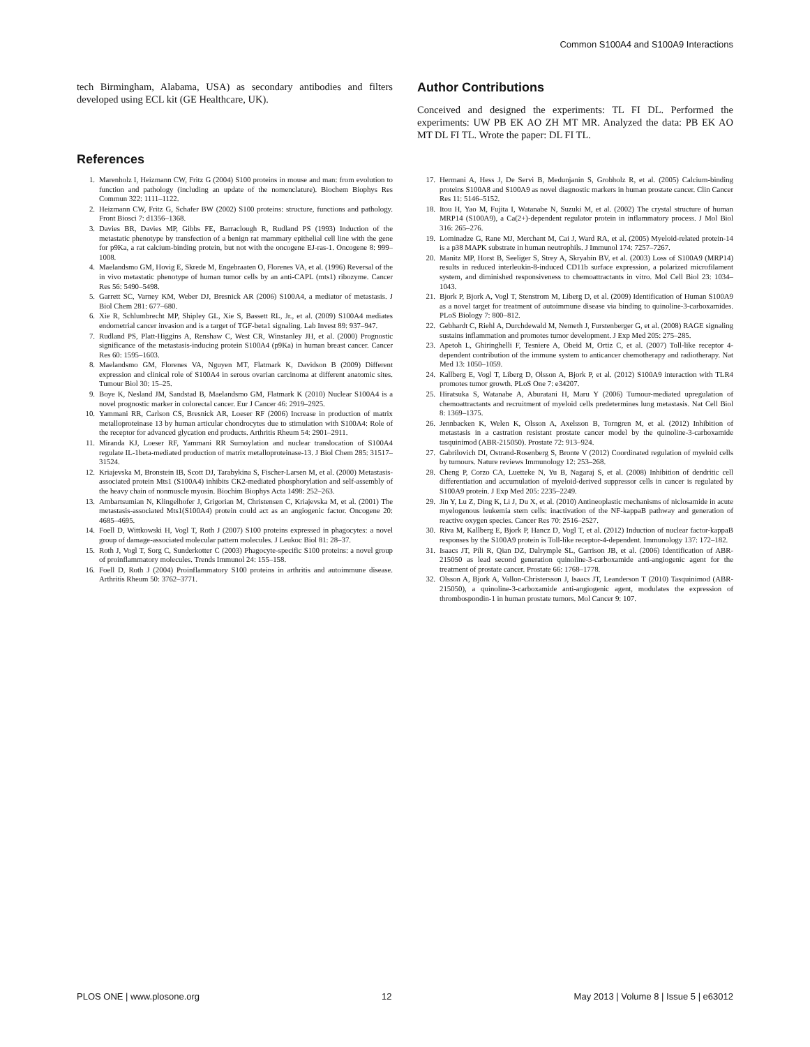Common S100A4 and S100A9 Interactions
tech Birmingham, Alabama, USA) as secondary antibodies and filters developed using ECL kit (GE Healthcare, UK).
Author Contributions
Conceived and designed the experiments: TL FI DL. Performed the experiments: UW PB EK AO ZH MT MR. Analyzed the data: PB EK AO MT DL FI TL. Wrote the paper: DL FI TL.
References
1. Marenholz I, Heizmann CW, Fritz G (2004) S100 proteins in mouse and man: from evolution to function and pathology (including an update of the nomenclature). Biochem Biophys Res Commun 322: 1111–1122.
2. Heizmann CW, Fritz G, Schafer BW (2002) S100 proteins: structure, functions and pathology. Front Biosci 7: d1356–1368.
3. Davies BR, Davies MP, Gibbs FE, Barraclough R, Rudland PS (1993) Induction of the metastatic phenotype by transfection of a benign rat mammary epithelial cell line with the gene for p9Ka, a rat calcium-binding protein, but not with the oncogene EJ-ras-1. Oncogene 8: 999–1008.
4. Maelandsmo GM, Hovig E, Skrede M, Engebraaten O, Florenes VA, et al. (1996) Reversal of the in vivo metastatic phenotype of human tumor cells by an anti-CAPL (mts1) ribozyme. Cancer Res 56: 5490–5498.
5. Garrett SC, Varney KM, Weber DJ, Bresnick AR (2006) S100A4, a mediator of metastasis. J Biol Chem 281: 677–680.
6. Xie R, Schlumbrecht MP, Shipley GL, Xie S, Bassett RL, Jr., et al. (2009) S100A4 mediates endometrial cancer invasion and is a target of TGF-beta1 signaling. Lab Invest 89: 937–947.
7. Rudland PS, Platt-Higgins A, Renshaw C, West CR, Winstanley JH, et al. (2000) Prognostic significance of the metastasis-inducing protein S100A4 (p9Ka) in human breast cancer. Cancer Res 60: 1595–1603.
8. Maelandsmo GM, Florenes VA, Nguyen MT, Flatmark K, Davidson B (2009) Different expression and clinical role of S100A4 in serous ovarian carcinoma at different anatomic sites. Tumour Biol 30: 15–25.
9. Boye K, Nesland JM, Sandstad B, Maelandsmo GM, Flatmark K (2010) Nuclear S100A4 is a novel prognostic marker in colorectal cancer. Eur J Cancer 46: 2919–2925.
10. Yammani RR, Carlson CS, Bresnick AR, Loeser RF (2006) Increase in production of matrix metalloproteinase 13 by human articular chondrocytes due to stimulation with S100A4: Role of the receptor for advanced glycation end products. Arthritis Rheum 54: 2901–2911.
11. Miranda KJ, Loeser RF, Yammani RR Sumoylation and nuclear translocation of S100A4 regulate IL-1beta-mediated production of matrix metalloproteinase-13. J Biol Chem 285: 31517–31524.
12. Kriajevska M, Bronstein IB, Scott DJ, Tarabykina S, Fischer-Larsen M, et al. (2000) Metastasis-associated protein Mts1 (S100A4) inhibits CK2-mediated phosphorylation and self-assembly of the heavy chain of nonmuscle myosin. Biochim Biophys Acta 1498: 252–263.
13. Ambartsumian N, Klingelhofer J, Grigorian M, Christensen C, Kriajevska M, et al. (2001) The metastasis-associated Mts1(S100A4) protein could act as an angiogenic factor. Oncogene 20: 4685–4695.
14. Foell D, Wittkowski H, Vogl T, Roth J (2007) S100 proteins expressed in phagocytes: a novel group of damage-associated molecular pattern molecules. J Leukoc Biol 81: 28–37.
15. Roth J, Vogl T, Sorg C, Sunderkotter C (2003) Phagocyte-specific S100 proteins: a novel group of proinflammatory molecules. Trends Immunol 24: 155–158.
16. Foell D, Roth J (2004) Proinflammatory S100 proteins in arthritis and autoimmune disease. Arthritis Rheum 50: 3762–3771.
17. Hermani A, Hess J, De Servi B, Medunjanin S, Grobholz R, et al. (2005) Calcium-binding proteins S100A8 and S100A9 as novel diagnostic markers in human prostate cancer. Clin Cancer Res 11: 5146–5152.
18. Itou H, Yao M, Fujita I, Watanabe N, Suzuki M, et al. (2002) The crystal structure of human MRP14 (S100A9), a Ca(2+)-dependent regulator protein in inflammatory process. J Mol Biol 316: 265–276.
19. Lominadze G, Rane MJ, Merchant M, Cai J, Ward RA, et al. (2005) Myeloid-related protein-14 is a p38 MAPK substrate in human neutrophils. J Immunol 174: 7257–7267.
20. Manitz MP, Horst B, Seeliger S, Strey A, Skryabin BV, et al. (2003) Loss of S100A9 (MRP14) results in reduced interleukin-8-induced CD11b surface expression, a polarized microfilament system, and diminished responsiveness to chemoattractants in vitro. Mol Cell Biol 23: 1034–1043.
21. Bjork P, Bjork A, Vogl T, Stenstrom M, Liberg D, et al. (2009) Identification of Human S100A9 as a novel target for treatment of autoimmune disease via binding to quinoline-3-carboxamides. PLoS Biology 7: 800–812.
22. Gebhardt C, Riehl A, Durchdewald M, Nemeth J, Furstenberger G, et al. (2008) RAGE signaling sustains inflammation and promotes tumor development. J Exp Med 205: 275–285.
23. Apetoh L, Ghiringhelli F, Tesniere A, Obeid M, Ortiz C, et al. (2007) Toll-like receptor 4-dependent contribution of the immune system to anticancer chemotherapy and radiotherapy. Nat Med 13: 1050–1059.
24. Kallberg E, Vogl T, Liberg D, Olsson A, Bjork P, et al. (2012) S100A9 interaction with TLR4 promotes tumor growth. PLoS One 7: e34207.
25. Hiratsuka S, Watanabe A, Aburatani H, Maru Y (2006) Tumour-mediated upregulation of chemoattractants and recruitment of myeloid cells predetermines lung metastasis. Nat Cell Biol 8: 1369–1375.
26. Jennbacken K, Welen K, Olsson A, Axelsson B, Torngren M, et al. (2012) Inhibition of metastasis in a castration resistant prostate cancer model by the quinoline-3-carboxamide tasquinimod (ABR-215050). Prostate 72: 913–924.
27. Gabrilovich DI, Ostrand-Rosenberg S, Bronte V (2012) Coordinated regulation of myeloid cells by tumours. Nature reviews Immunology 12: 253–268.
28. Cheng P, Corzo CA, Luetteke N, Yu B, Nagaraj S, et al. (2008) Inhibition of dendritic cell differentiation and accumulation of myeloid-derived suppressor cells in cancer is regulated by S100A9 protein. J Exp Med 205: 2235–2249.
29. Jin Y, Lu Z, Ding K, Li J, Du X, et al. (2010) Antineoplastic mechanisms of niclosamide in acute myelogenous leukemia stem cells: inactivation of the NF-kappaB pathway and generation of reactive oxygen species. Cancer Res 70: 2516–2527.
30. Riva M, Kallberg E, Bjork P, Hancz D, Vogl T, et al. (2012) Induction of nuclear factor-kappaB responses by the S100A9 protein is Toll-like receptor-4-dependent. Immunology 137: 172–182.
31. Isaacs JT, Pili R, Qian DZ, Dalrymple SL, Garrison JB, et al. (2006) Identification of ABR-215050 as lead second generation quinoline-3-carboxamide anti-angiogenic agent for the treatment of prostate cancer. Prostate 66: 1768–1778.
32. Olsson A, Bjork A, Vallon-Christersson J, Isaacs JT, Leanderson T (2010) Tasquinimod (ABR-215050), a quinoline-3-carboxamide anti-angiogenic agent, modulates the expression of thrombospondin-1 in human prostate tumors. Mol Cancer 9: 107.
PLOS ONE | www.plosone.org 12 May 2013 | Volume 8 | Issue 5 | e63012